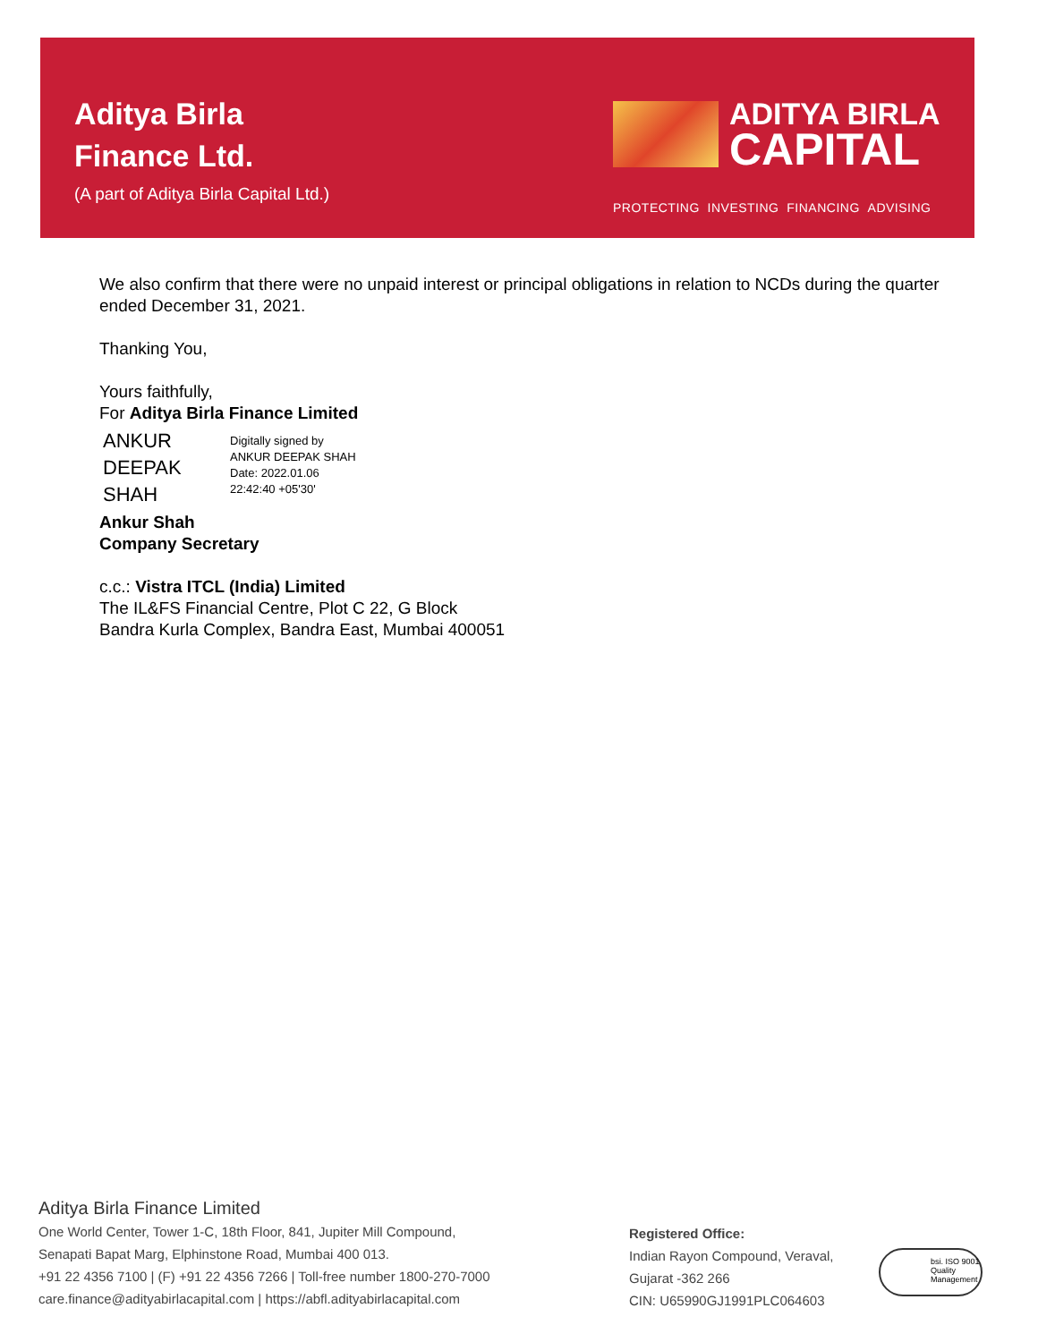Aditya Birla
Finance Ltd.
(A part of Aditya Birla Capital Ltd.)
ADITYA BIRLA
CAPITAL
PROTECTING INVESTING FINANCING ADVISING
We also confirm that there were no unpaid interest or principal obligations in relation to NCDs during the quarter ended December 31, 2021.
Thanking You,
Yours faithfully,
For Aditya Birla Finance Limited
ANKUR
DEEPAK
SHAH
Digitally signed by
ANKUR DEEPAK SHAH
Date: 2022.01.06
22:42:40 +05'30'
Ankur Shah
Company Secretary
c.c.: Vistra ITCL (India) Limited
The IL&FS Financial Centre, Plot C 22, G Block
Bandra Kurla Complex, Bandra East, Mumbai 400051
Aditya Birla Finance Limited
One World Center, Tower 1-C, 18th Floor, 841, Jupiter Mill Compound,
Senapati Bapat Marg, Elphinstone Road, Mumbai 400 013.
+91 22 4356 7100 | (F) +91 22 4356 7266 | Toll-free number 1800-270-7000
care.finance@adityabirlacapital.com | https://abfl.adityabirlacapital.com
Registered Office:
Indian Rayon Compound, Veraval,
Gujarat -362 266
CIN: U65990GJ1991PLC064603
bsi. ISO 9001 Quality Management